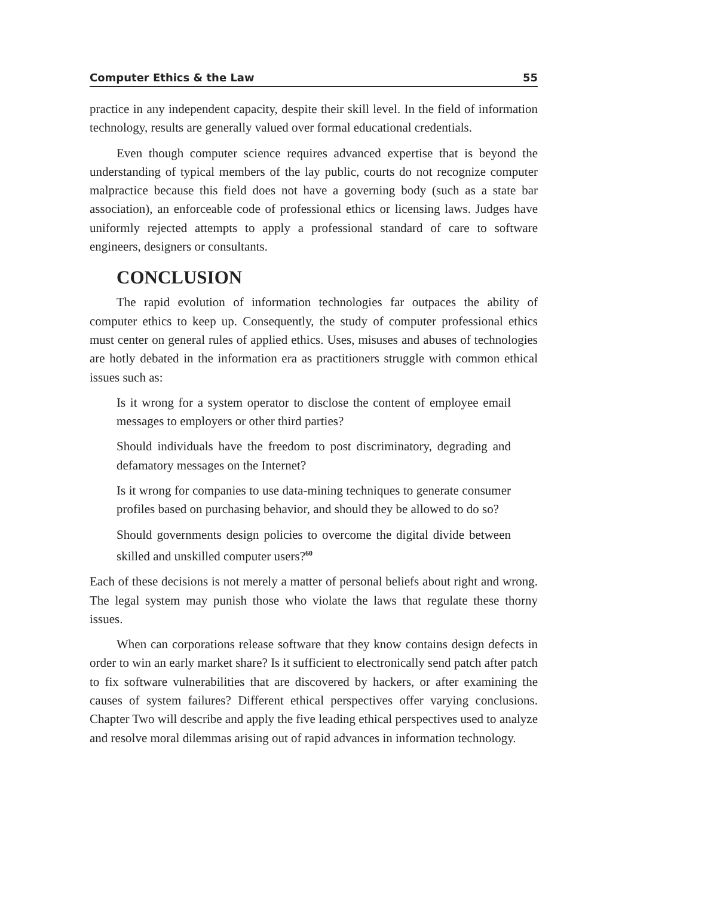Computer Ethics & the Law 55
practice in any independent capacity, despite their skill level. In the field of information technology, results are generally valued over formal educational credentials.
Even though computer science requires advanced expertise that is beyond the understanding of typical members of the lay public, courts do not recognize computer malpractice because this field does not have a governing body (such as a state bar association), an enforceable code of professional ethics or licensing laws. Judges have uniformly rejected attempts to apply a professional standard of care to software engineers, designers or consultants.
CONCLUSION
The rapid evolution of information technologies far outpaces the ability of computer ethics to keep up. Consequently, the study of computer professional ethics must center on general rules of applied ethics. Uses, misuses and abuses of technologies are hotly debated in the information era as practitioners struggle with common ethical issues such as:
Is it wrong for a system operator to disclose the content of employee email messages to employers or other third parties?
Should individuals have the freedom to post discriminatory, degrading and defamatory messages on the Internet?
Is it wrong for companies to use data-mining techniques to generate consumer profiles based on purchasing behavior, and should they be allowed to do so?
Should governments design policies to overcome the digital divide between skilled and unskilled computer users?<sup>60</sup>
Each of these decisions is not merely a matter of personal beliefs about right and wrong. The legal system may punish those who violate the laws that regulate these thorny issues.
When can corporations release software that they know contains design defects in order to win an early market share? Is it sufficient to electronically send patch after patch to fix software vulnerabilities that are discovered by hackers, or after examining the causes of system failures? Different ethical perspectives offer varying conclusions. Chapter Two will describe and apply the five leading ethical perspectives used to analyze and resolve moral dilemmas arising out of rapid advances in information technology.